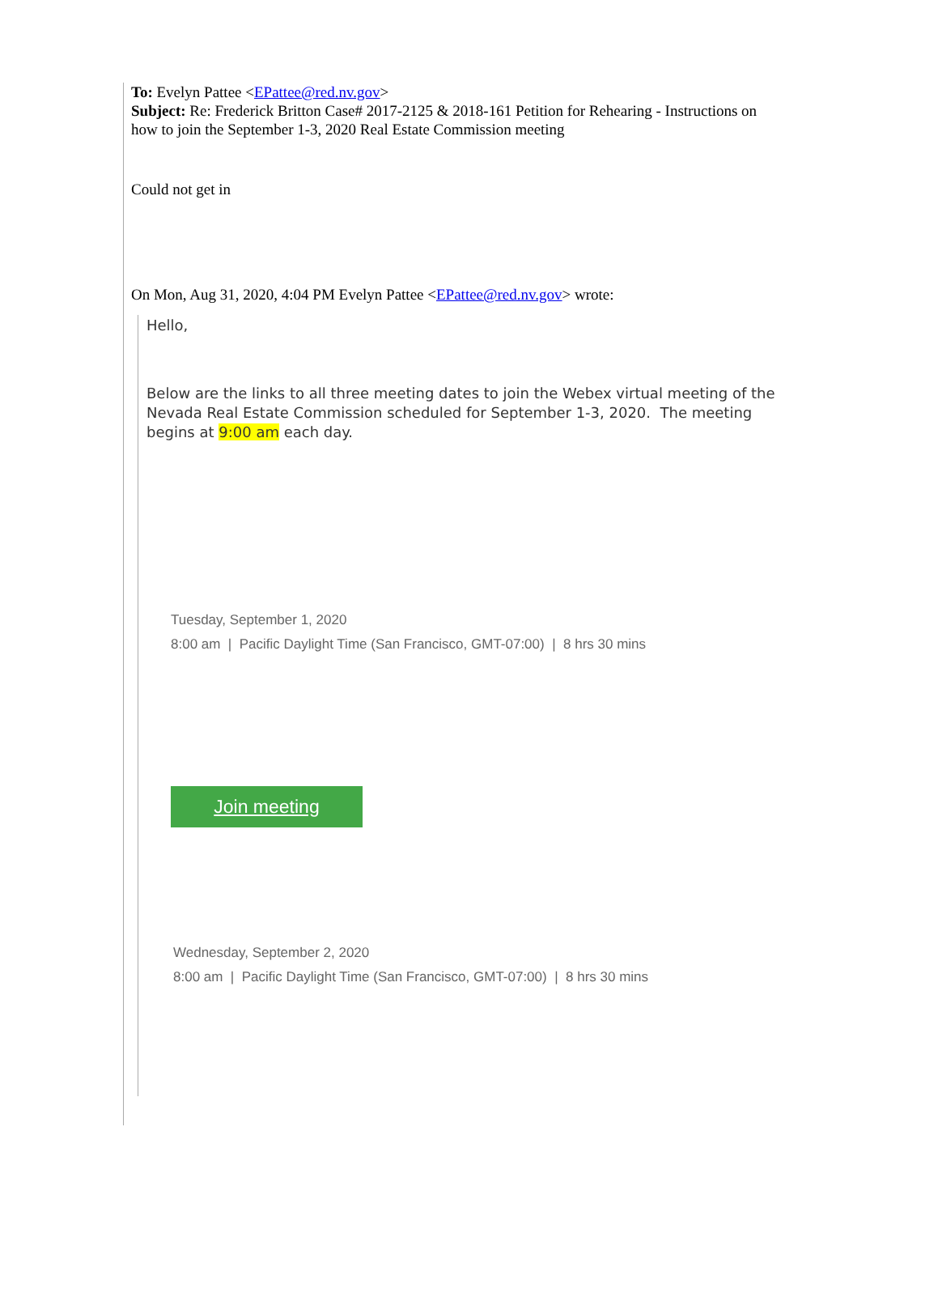To: Evelyn Pattee <EPattee@red.nv.gov>
Subject: Re: Frederick Britton Case# 2017-2125 & 2018-161 Petition for Rehearing - Instructions on how to join the September 1-3, 2020 Real Estate Commission meeting
Could not get in
On Mon, Aug 31, 2020, 4:04 PM Evelyn Pattee <EPattee@red.nv.gov> wrote:
Hello,
Below are the links to all three meeting dates to join the Webex virtual meeting of the Nevada Real Estate Commission scheduled for September 1-3, 2020. The meeting begins at 9:00 am each day.
Tuesday, September 1, 2020
8:00 am | Pacific Daylight Time (San Francisco, GMT-07:00) | 8 hrs 30 mins
Join meeting
Wednesday, September 2, 2020
8:00 am | Pacific Daylight Time (San Francisco, GMT-07:00) | 8 hrs 30 mins